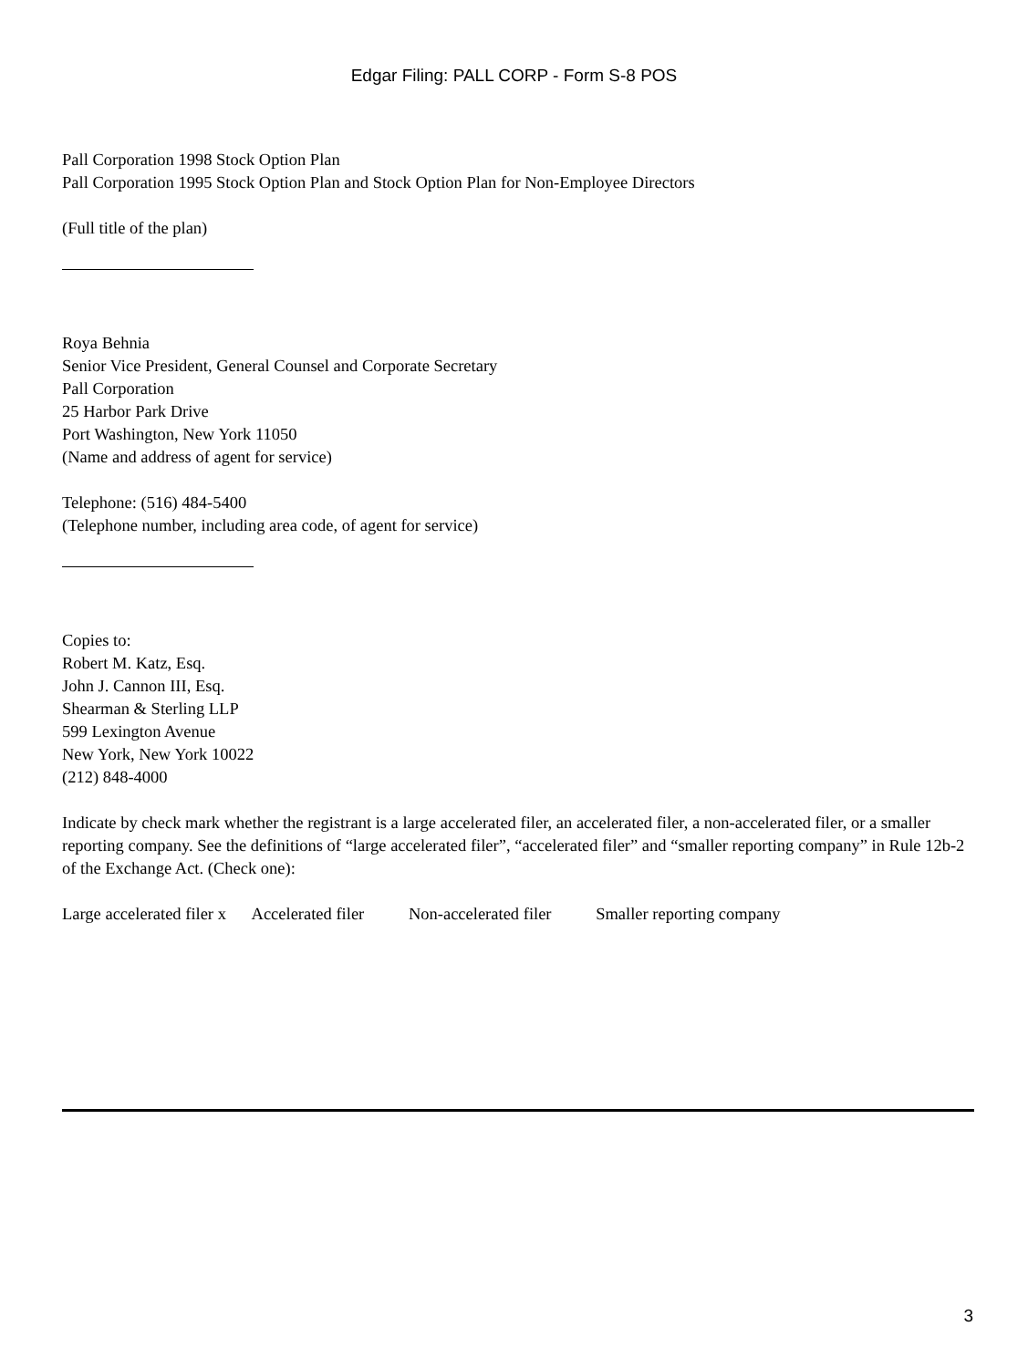Edgar Filing: PALL CORP - Form S-8 POS
Pall Corporation 1998 Stock Option Plan
Pall Corporation 1995 Stock Option Plan and Stock Option Plan for Non-Employee Directors
(Full title of the plan)
Roya Behnia
Senior Vice President, General Counsel and Corporate Secretary
Pall Corporation
25 Harbor Park Drive
Port Washington, New York 11050
(Name and address of agent for service)
Telephone: (516) 484-5400
(Telephone number, including area code, of agent for service)
Copies to:
Robert M. Katz, Esq.
John J. Cannon III, Esq.
Shearman & Sterling LLP
599 Lexington Avenue
New York, New York 10022
(212) 848-4000
Indicate by check mark whether the registrant is a large accelerated filer, an accelerated filer, a non-accelerated filer, or a smaller reporting company. See the definitions of “large accelerated filer”, “accelerated filer” and “smaller reporting company” in Rule 12b-2 of the Exchange Act. (Check one):
Large accelerated filer x Accelerated filer Non-accelerated filer Smaller reporting company
3